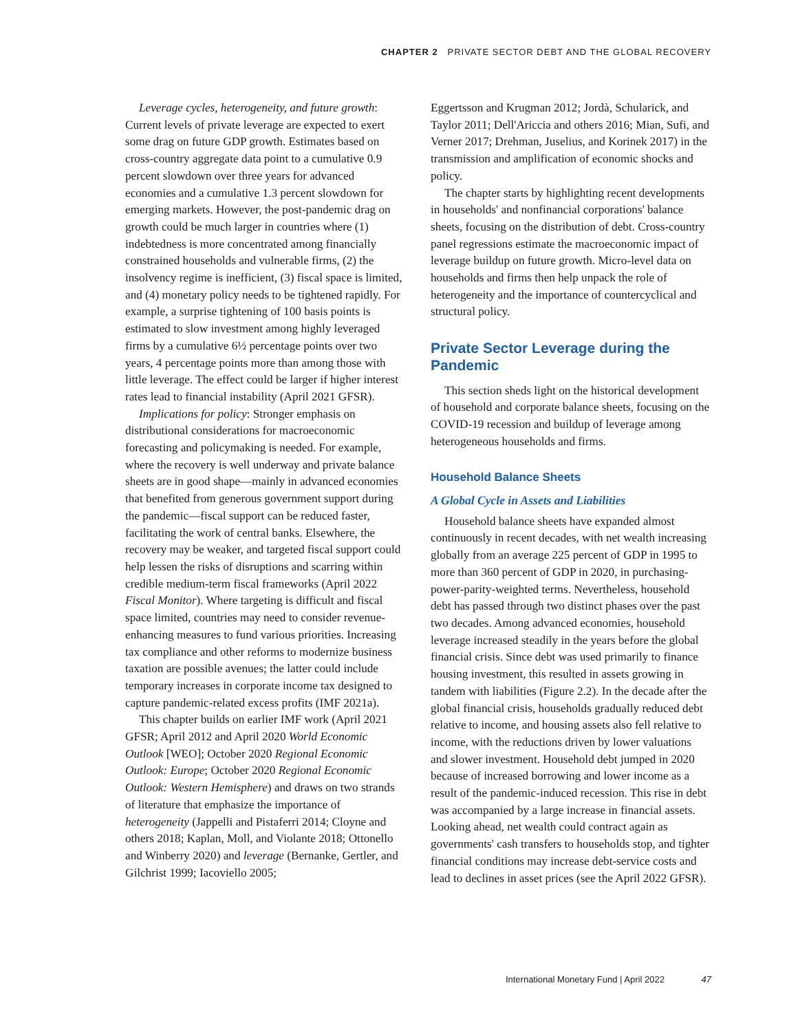CHAPTER 2 PRIVATE SECTOR DEBT AND THE GLOBAL RECOVERY
Leverage cycles, heterogeneity, and future growth: Current levels of private leverage are expected to exert some drag on future GDP growth. Estimates based on cross-country aggregate data point to a cumulative 0.9 percent slowdown over three years for advanced economies and a cumulative 1.3 percent slowdown for emerging markets. However, the post-pandemic drag on growth could be much larger in countries where (1) indebtedness is more concentrated among financially constrained households and vulnerable firms, (2) the insolvency regime is inefficient, (3) fiscal space is limited, and (4) monetary policy needs to be tightened rapidly. For example, a surprise tightening of 100 basis points is estimated to slow investment among highly leveraged firms by a cumulative 6½ percentage points over two years, 4 percentage points more than among those with little leverage. The effect could be larger if higher interest rates lead to financial instability (April 2021 GFSR).
Implications for policy: Stronger emphasis on distributional considerations for macroeconomic forecasting and policymaking is needed. For example, where the recovery is well underway and private balance sheets are in good shape—mainly in advanced economies that benefited from generous government support during the pandemic—fiscal support can be reduced faster, facilitating the work of central banks. Elsewhere, the recovery may be weaker, and targeted fiscal support could help lessen the risks of disruptions and scarring within credible medium-term fiscal frameworks (April 2022 Fiscal Monitor). Where targeting is difficult and fiscal space limited, countries may need to consider revenue-enhancing measures to fund various priorities. Increasing tax compliance and other reforms to modernize business taxation are possible avenues; the latter could include temporary increases in corporate income tax designed to capture pandemic-related excess profits (IMF 2021a).
This chapter builds on earlier IMF work (April 2021 GFSR; April 2012 and April 2020 World Economic Outlook [WEO]; October 2020 Regional Economic Outlook: Europe; October 2020 Regional Economic Outlook: Western Hemisphere) and draws on two strands of literature that emphasize the importance of heterogeneity (Jappelli and Pistaferri 2014; Cloyne and others 2018; Kaplan, Moll, and Violante 2018; Ottonello and Winberry 2020) and leverage (Bernanke, Gertler, and Gilchrist 1999; Iacoviello 2005;
Eggertsson and Krugman 2012; Jordà, Schularick, and Taylor 2011; Dell'Ariccia and others 2016; Mian, Sufi, and Verner 2017; Drehman, Juselius, and Korinek 2017) in the transmission and amplification of economic shocks and policy.
The chapter starts by highlighting recent developments in households' and nonfinancial corporations' balance sheets, focusing on the distribution of debt. Cross-country panel regressions estimate the macroeconomic impact of leverage buildup on future growth. Micro-level data on households and firms then help unpack the role of heterogeneity and the importance of countercyclical and structural policy.
Private Sector Leverage during the Pandemic
This section sheds light on the historical development of household and corporate balance sheets, focusing on the COVID-19 recession and buildup of leverage among heterogeneous households and firms.
Household Balance Sheets
A Global Cycle in Assets and Liabilities
Household balance sheets have expanded almost continuously in recent decades, with net wealth increasing globally from an average 225 percent of GDP in 1995 to more than 360 percent of GDP in 2020, in purchasing-power-parity-weighted terms. Nevertheless, household debt has passed through two distinct phases over the past two decades. Among advanced economies, household leverage increased steadily in the years before the global financial crisis. Since debt was used primarily to finance housing investment, this resulted in assets growing in tandem with liabilities (Figure 2.2). In the decade after the global financial crisis, households gradually reduced debt relative to income, and housing assets also fell relative to income, with the reductions driven by lower valuations and slower investment. Household debt jumped in 2020 because of increased borrowing and lower income as a result of the pandemic-induced recession. This rise in debt was accompanied by a large increase in financial assets. Looking ahead, net wealth could contract again as governments' cash transfers to households stop, and tighter financial conditions may increase debt-service costs and lead to declines in asset prices (see the April 2022 GFSR).
International Monetary Fund | April 2022 47